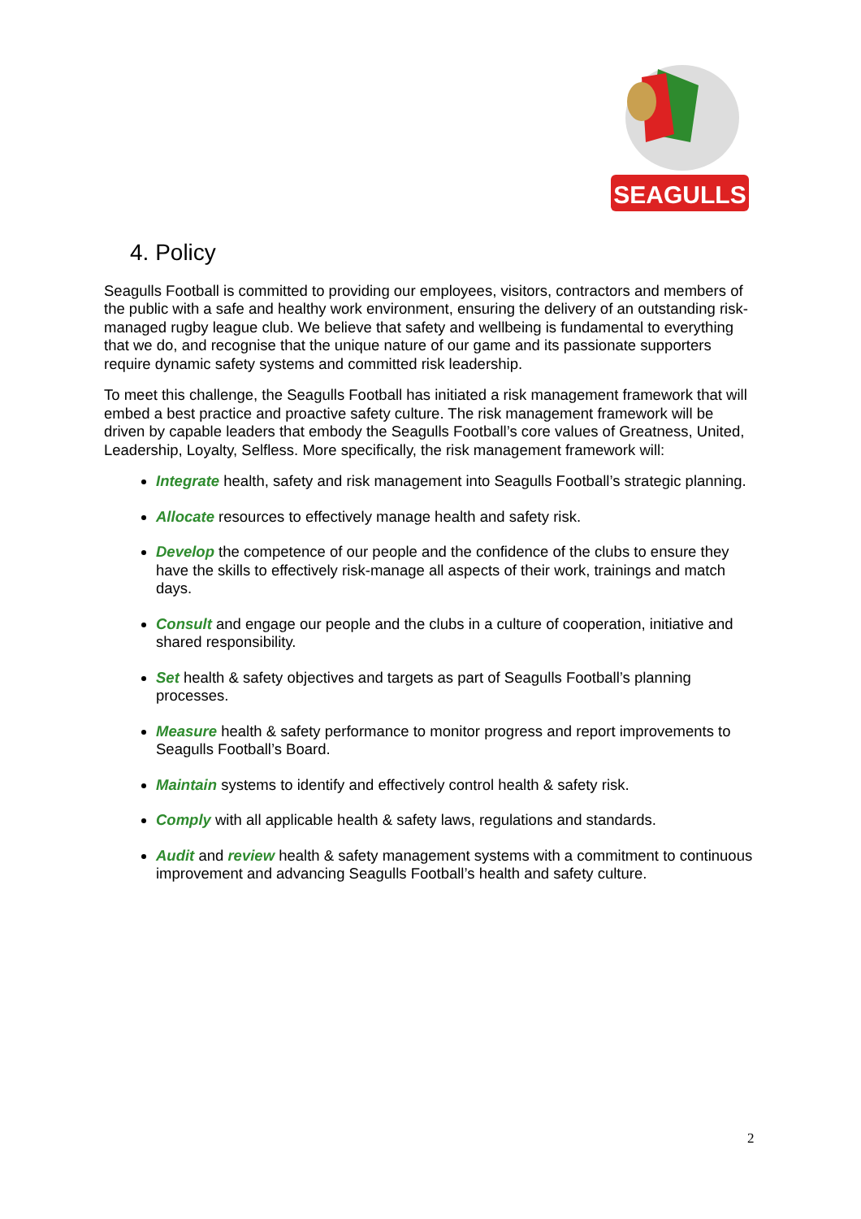SEAGULLS
4. Policy
Seagulls Football is committed to providing our employees, visitors, contractors and members of the public with a safe and healthy work environment, ensuring the delivery of an outstanding risk-managed rugby league club. We believe that safety and wellbeing is fundamental to everything that we do, and recognise that the unique nature of our game and its passionate supporters require dynamic safety systems and committed risk leadership.
To meet this challenge, the Seagulls Football has initiated a risk management framework that will embed a best practice and proactive safety culture. The risk management framework will be driven by capable leaders that embody the Seagulls Football’s core values of Greatness, United, Leadership, Loyalty, Selfless. More specifically, the risk management framework will:
Integrate health, safety and risk management into Seagulls Football’s strategic planning.
Allocate resources to effectively manage health and safety risk.
Develop the competence of our people and the confidence of the clubs to ensure they have the skills to effectively risk-manage all aspects of their work, trainings and match days.
Consult and engage our people and the clubs in a culture of cooperation, initiative and shared responsibility.
Set health & safety objectives and targets as part of Seagulls Football’s planning processes.
Measure health & safety performance to monitor progress and report improvements to Seagulls Football’s Board.
Maintain systems to identify and effectively control health & safety risk.
Comply with all applicable health & safety laws, regulations and standards.
Audit and review health & safety management systems with a commitment to continuous improvement and advancing Seagulls Football’s health and safety culture.
2